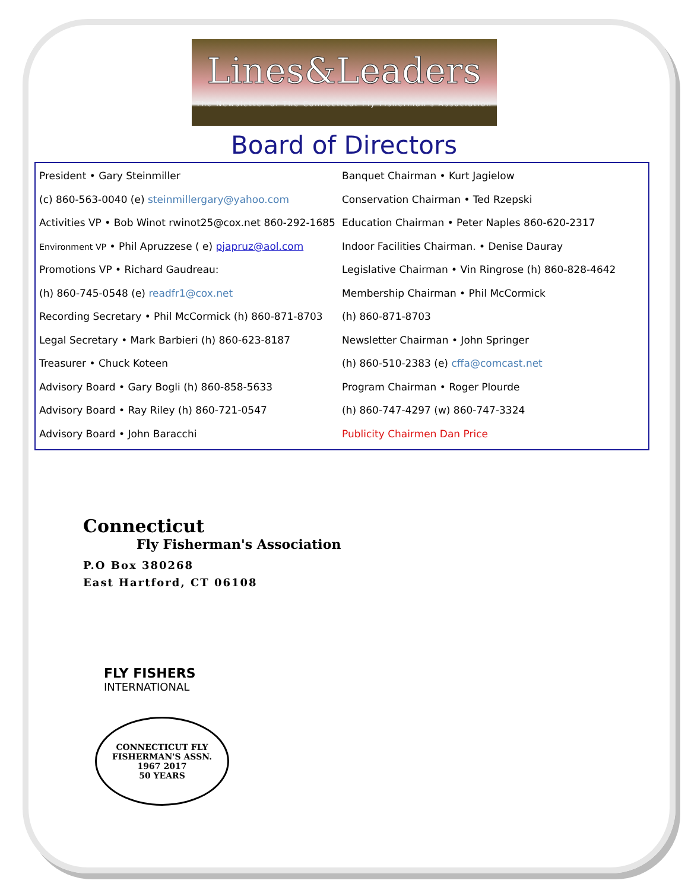Lines&Leaders
The Newsletter of The Connecticut Fly Fisherman's Association
Board of Directors
President • Gary Steinmiller
(c) 860-563-0040 (e) steinmillergary@yahoo.com
Activities VP • Bob Winot rwinot25@cox.net 860-292-1685
Environment VP • Phil Apruzzese ( e) pjapruz@aol.com
Promotions VP • Richard Gaudreau:
(h) 860-745-0548 (e) readfr1@cox.net
Recording Secretary • Phil McCormick (h) 860-871-8703
Legal Secretary • Mark Barbieri (h) 860-623-8187
Treasurer • Chuck Koteen
Advisory Board • Gary Bogli (h) 860-858-5633
Advisory Board • Ray Riley (h) 860-721-0547
Advisory Board • John Baracchi
Banquet Chairman • Kurt Jagielow
Conservation Chairman • Ted Rzepski
Education Chairman • Peter Naples 860-620-2317
Indoor Facilities Chairman. • Denise Dauray
Legislative Chairman • Vin Ringrose (h) 860-828-4642
Membership Chairman • Phil McCormick
(h) 860-871-8703
Newsletter Chairman • John Springer
(h) 860-510-2383 (e) cffa@comcast.net
Program Chairman • Roger Plourde
(h) 860-747-4297 (w) 860-747-3324
Publicity Chairmen Dan Price
Connecticut
Fly Fisherman's Association
P.O Box 380268
East Hartford, CT 06108
FLY FISHERS
INTERNATIONAL
CONNECTICUT FLY FISHERMAN'S ASSN.
1967 2017
50 YEARS